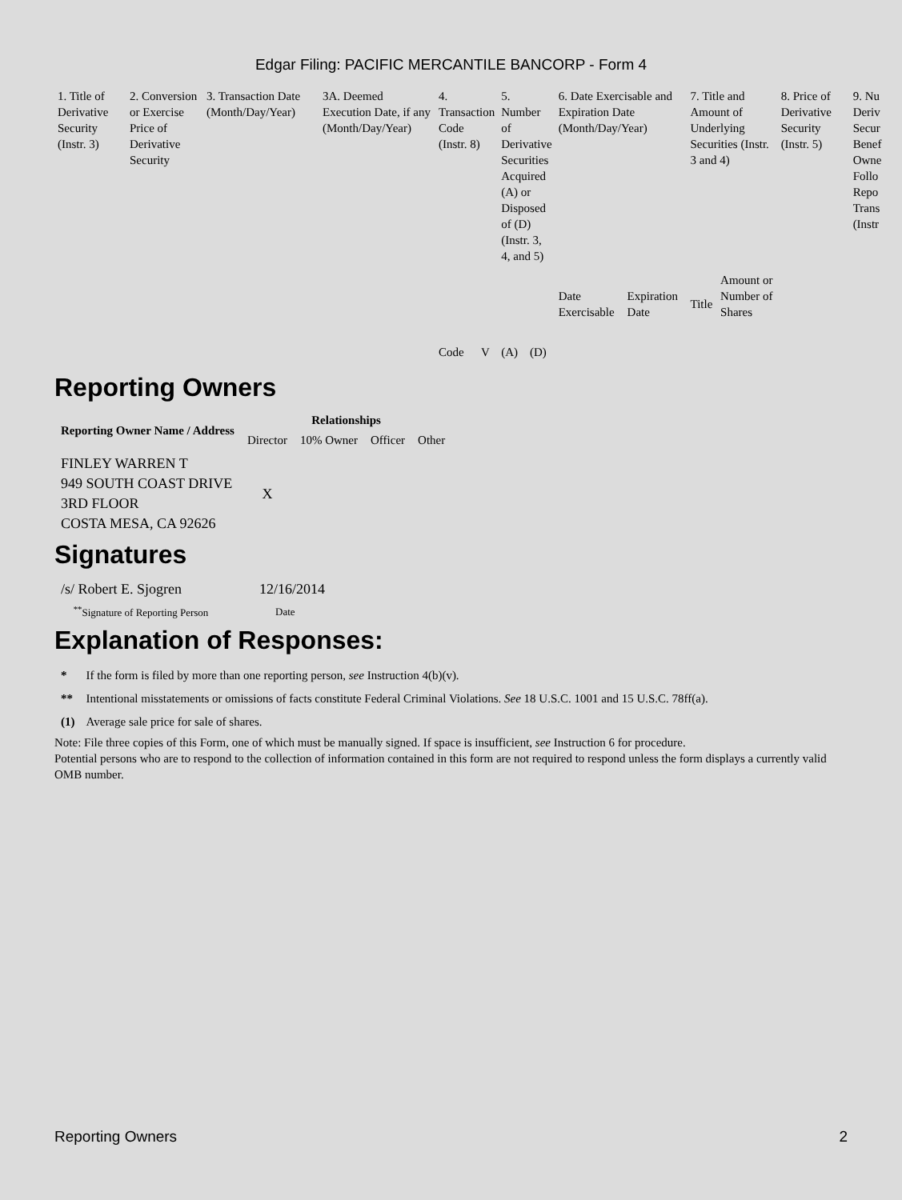Edgar Filing: PACIFIC MERCANTILE BANCORP - Form 4
| 1. Title of Derivative Security (Instr. 3) | 2. Conversion or Exercise Price of Derivative Security | 3. Transaction Date (Month/Day/Year) | 3A. Deemed Execution Date, if any (Month/Day/Year) | 4. Transaction Code (Instr. 8) | | 5. Number of Derivative Securities Acquired (A) or Disposed of (D) (Instr. 3, 4, and 5) | | 6. Date Exercisable and Expiration Date (Month/Day/Year) | | 7. Title and Amount of Underlying Securities (Instr. 3 and 4) | | 8. Price of Derivative Security (Instr. 5) | 9. Nu Deriv Secur Benef Owne Follo Repo Trans (Instr |
| | | | | Code | V | (A) | (D) | Date Exercisable | Expiration Date | Title | Amount or Number of Shares | | |
Reporting Owners
| Reporting Owner Name / Address | Relationships | | | |
| --- | --- | --- | --- | --- |
| | Director | 10% Owner | Officer | Other |
| FINLEY WARREN T 949 SOUTH COAST DRIVE 3RD FLOOR COSTA MESA, CA 92626 | X | | | |
Signatures
| /s/ Robert E. Sjogren | 12/16/2014 |
| <sup>**</sup> Signature of Reporting Person | Date |
Explanation of Responses:
| * | If the form is filed by more than one reporting person, see Instruction 4(b)(v). |
| ** | Intentional misstatements or omissions of facts constitute Federal Criminal Violations. See 18 U.S.C. 1001 and 15 U.S.C. 78ff(a). |
| (1) | Average sale price for sale of shares. |
Note: File three copies of this Form, one of which must be manually signed. If space is insufficient, see Instruction 6 for procedure.
Potential persons who are to respond to the collection of information contained in this form are not required to respond unless the form displays a currently valid OMB number.
Reporting Owners 2